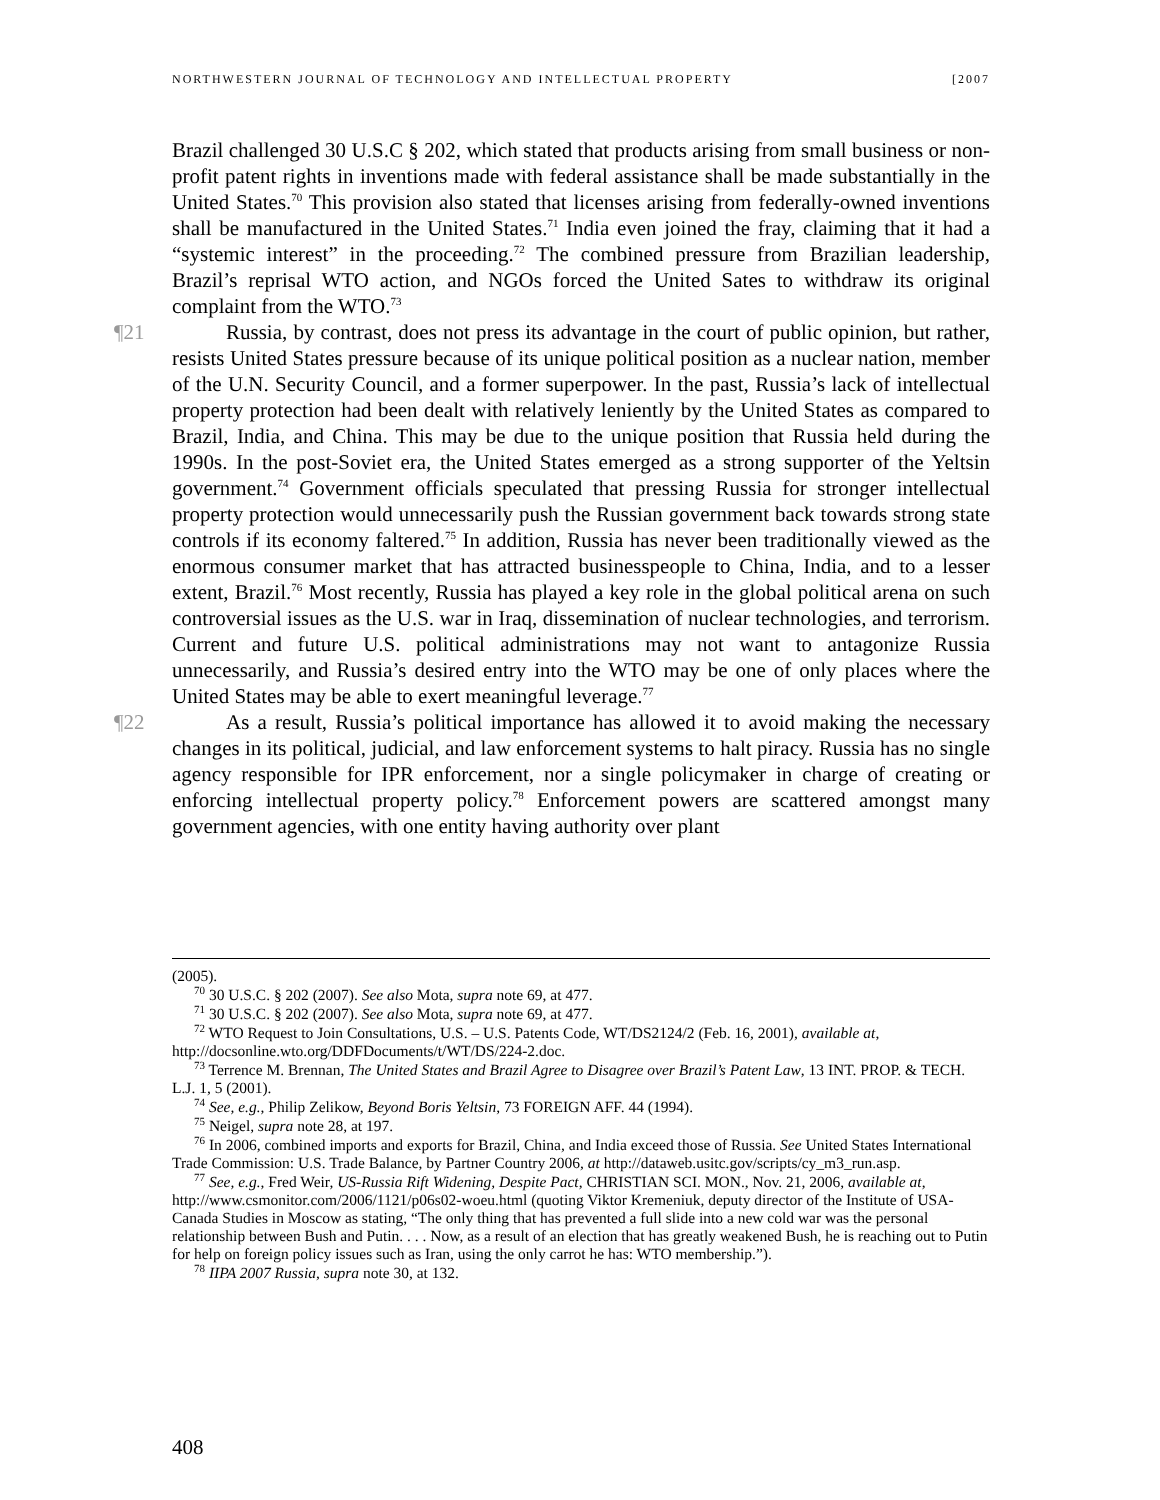NORTHWESTERN JOURNAL OF TECHNOLOGY AND INTELLECTUAL PROPERTY [2007
Brazil challenged 30 U.S.C § 202, which stated that products arising from small business or non-profit patent rights in inventions made with federal assistance shall be made substantially in the United States.<sup>70</sup> This provision also stated that licenses arising from federally-owned inventions shall be manufactured in the United States.<sup>71</sup> India even joined the fray, claiming that it had a “systemic interest” in the proceeding.<sup>72</sup> The combined pressure from Brazilian leadership, Brazil’s reprisal WTO action, and NGOs forced the United Sates to withdraw its original complaint from the WTO.<sup>73</sup>
¶21 Russia, by contrast, does not press its advantage in the court of public opinion, but rather, resists United States pressure because of its unique political position as a nuclear nation, member of the U.N. Security Council, and a former superpower. In the past, Russia’s lack of intellectual property protection had been dealt with relatively leniently by the United States as compared to Brazil, India, and China. This may be due to the unique position that Russia held during the 1990s. In the post-Soviet era, the United States emerged as a strong supporter of the Yeltsin government.<sup>74</sup> Government officials speculated that pressing Russia for stronger intellectual property protection would unnecessarily push the Russian government back towards strong state controls if its economy faltered.<sup>75</sup> In addition, Russia has never been traditionally viewed as the enormous consumer market that has attracted businesspeople to China, India, and to a lesser extent, Brazil.<sup>76</sup> Most recently, Russia has played a key role in the global political arena on such controversial issues as the U.S. war in Iraq, dissemination of nuclear technologies, and terrorism. Current and future U.S. political administrations may not want to antagonize Russia unnecessarily, and Russia’s desired entry into the WTO may be one of only places where the United States may be able to exert meaningful leverage.<sup>77</sup>
¶22 As a result, Russia’s political importance has allowed it to avoid making the necessary changes in its political, judicial, and law enforcement systems to halt piracy. Russia has no single agency responsible for IPR enforcement, nor a single policymaker in charge of creating or enforcing intellectual property policy.<sup>78</sup> Enforcement powers are scattered amongst many government agencies, with one entity having authority over plant
(2005).
<sup>70</sup> 30 U.S.C. § 202 (2007). See also Mota, supra note 69, at 477.
<sup>71</sup> 30 U.S.C. § 202 (2007). See also Mota, supra note 69, at 477.
<sup>72</sup> WTO Request to Join Consultations, U.S. – U.S. Patents Code, WT/DS2124/2 (Feb. 16, 2001), available at, http://docsonline.wto.org/DDFDocuments/t/WT/DS/224-2.doc.
<sup>73</sup> Terrence M. Brennan, The United States and Brazil Agree to Disagree over Brazil’s Patent Law, 13 INT. PROP. & TECH. L.J. 1, 5 (2001).
<sup>74</sup> See, e.g., Philip Zelikow, Beyond Boris Yeltsin, 73 FOREIGN AFF. 44 (1994).
<sup>75</sup> Neigel, supra note 28, at 197.
<sup>76</sup> In 2006, combined imports and exports for Brazil, China, and India exceed those of Russia. See United States International Trade Commission: U.S. Trade Balance, by Partner Country 2006, at http://dataweb.usitc.gov/scripts/cy_m3_run.asp.
<sup>77</sup> See, e.g., Fred Weir, US-Russia Rift Widening, Despite Pact, CHRISTIAN SCI. MON., Nov. 21, 2006, available at, http://www.csmonitor.com/2006/1121/p06s02-woeu.html (quoting Viktor Kremeniuk, deputy director of the Institute of USA-Canada Studies in Moscow as stating, “The only thing that has prevented a full slide into a new cold war was the personal relationship between Bush and Putin. . . . Now, as a result of an election that has greatly weakened Bush, he is reaching out to Putin for help on foreign policy issues such as Iran, using the only carrot he has: WTO membership.”).
<sup>78</sup> IIPA 2007 Russia, supra note 30, at 132.
408